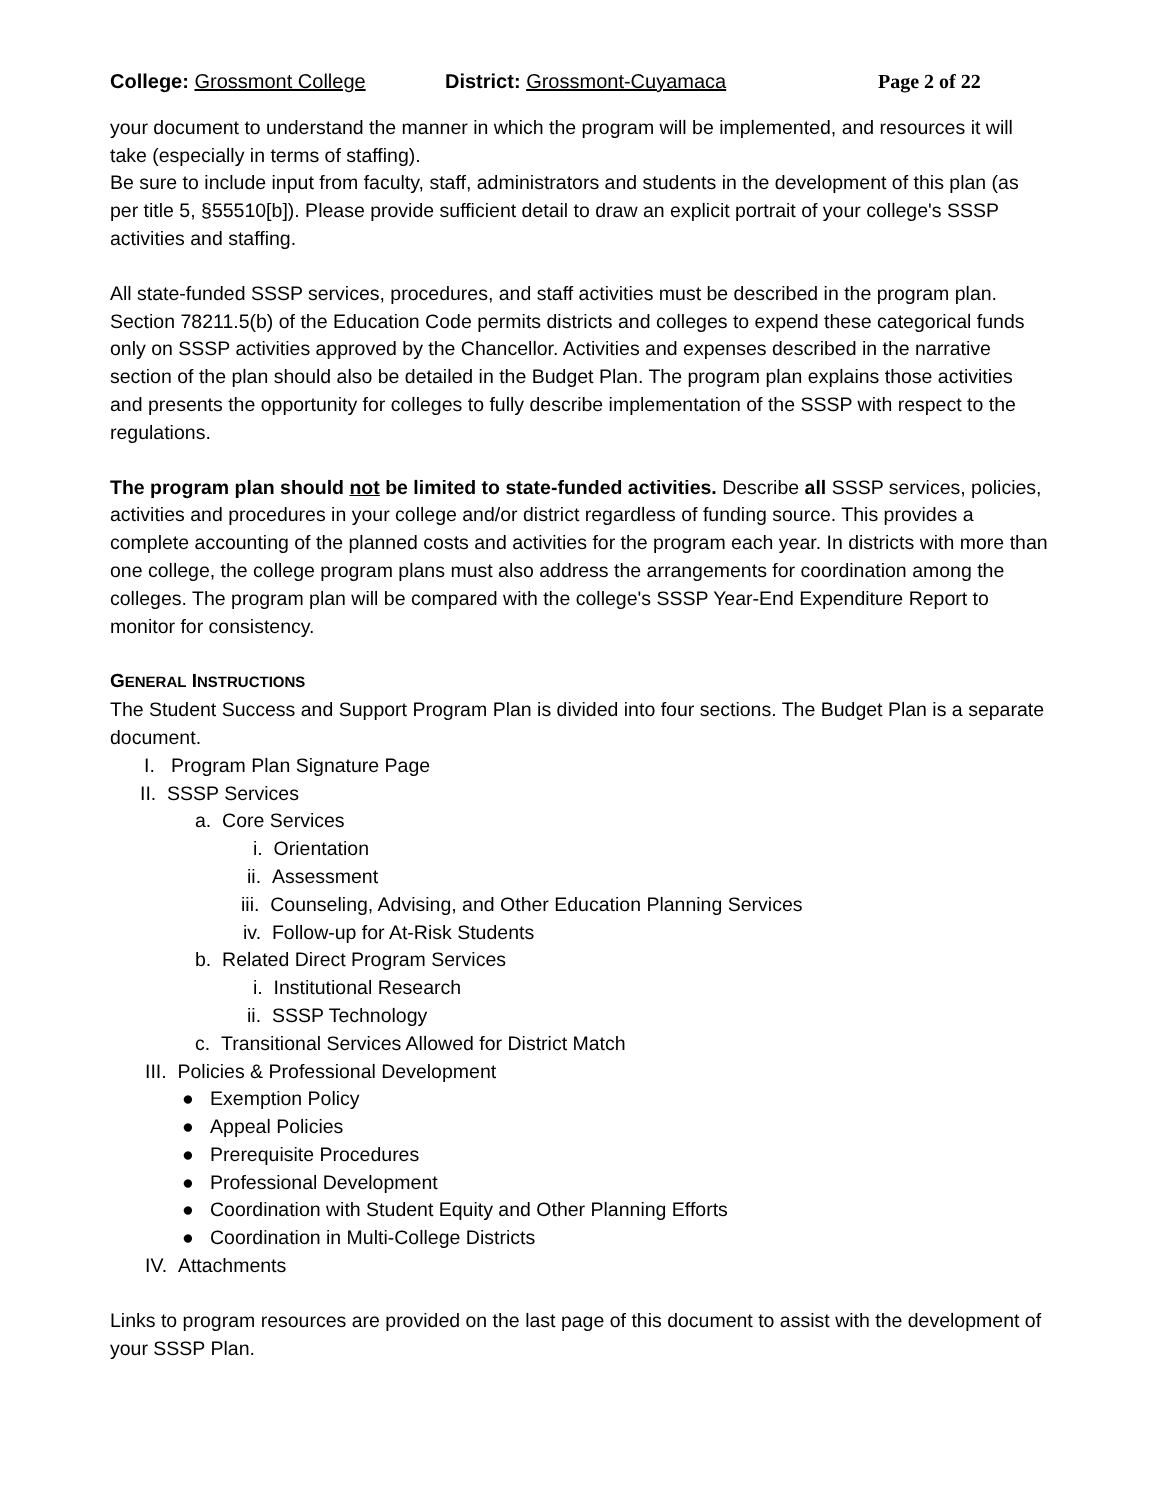College: Grossmont College District: Grossmont-Cuyamaca Page 2 of 22
your document to understand the manner in which the program will be implemented, and resources it will take (especially in terms of staffing).
Be sure to include input from faculty, staff, administrators and students in the development of this plan (as per title 5, §55510[b]). Please provide sufficient detail to draw an explicit portrait of your college's SSSP activities and staffing.
All state-funded SSSP services, procedures, and staff activities must be described in the program plan. Section 78211.5(b) of the Education Code permits districts and colleges to expend these categorical funds only on SSSP activities approved by the Chancellor. Activities and expenses described in the narrative section of the plan should also be detailed in the Budget Plan. The program plan explains those activities and presents the opportunity for colleges to fully describe implementation of the SSSP with respect to the regulations.
The program plan should not be limited to state-funded activities. Describe all SSSP services, policies, activities and procedures in your college and/or district regardless of funding source. This provides a complete accounting of the planned costs and activities for the program each year. In districts with more than one college, the college program plans must also address the arrangements for coordination among the colleges. The program plan will be compared with the college's SSSP Year-End Expenditure Report to monitor for consistency.
GENERAL INSTRUCTIONS
The Student Success and Support Program Plan is divided into four sections. The Budget Plan is a separate document.
I. Program Plan Signature Page
II. SSSP Services
a. Core Services
i. Orientation
ii. Assessment
iii. Counseling, Advising, and Other Education Planning Services
iv. Follow-up for At-Risk Students
b. Related Direct Program Services
i. Institutional Research
ii. SSSP Technology
c. Transitional Services Allowed for District Match
III. Policies & Professional Development
● Exemption Policy
● Appeal Policies
● Prerequisite Procedures
● Professional Development
● Coordination with Student Equity and Other Planning Efforts
● Coordination in Multi-College Districts
IV. Attachments
Links to program resources are provided on the last page of this document to assist with the development of your SSSP Plan.